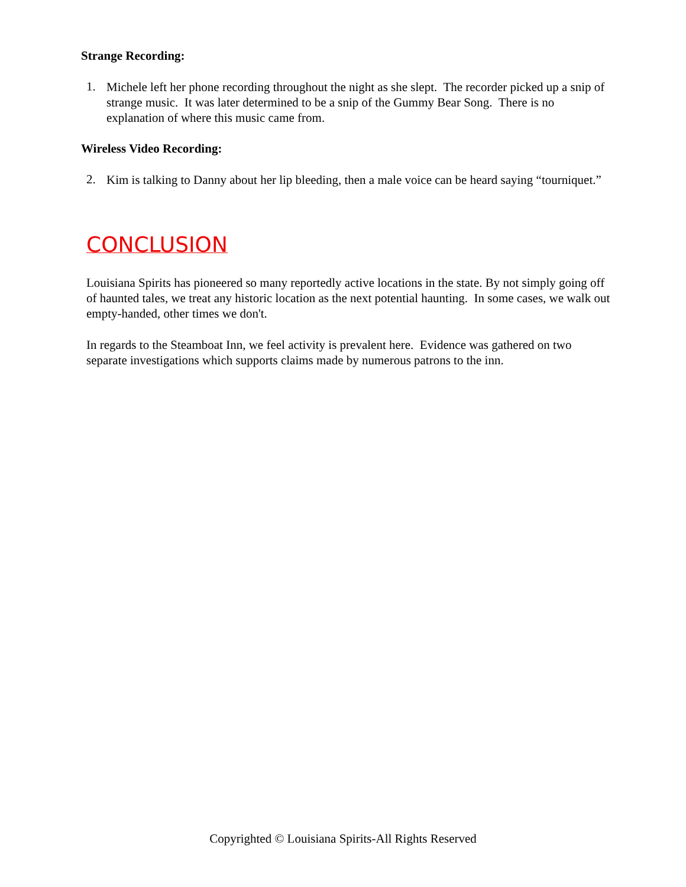Strange Recording:
1.
Michele left her phone recording throughout the night as she slept. The recorder picked up a snip of strange music. It was later determined to be a snip of the Gummy Bear Song. There is no explanation of where this music came from.
Wireless Video Recording:
2.
Kim is talking to Danny about her lip bleeding, then a male voice can be heard saying “tourniquet.”
CONCLUSION
Louisiana Spirits has pioneered so many reportedly active locations in the state. By not simply going off of haunted tales, we treat any historic location as the next potential haunting. In some cases, we walk out empty-handed, other times we don't.
In regards to the Steamboat Inn, we feel activity is prevalent here. Evidence was gathered on two separate investigations which supports claims made by numerous patrons to the inn.
Copyrighted © Louisiana Spirits-All Rights Reserved